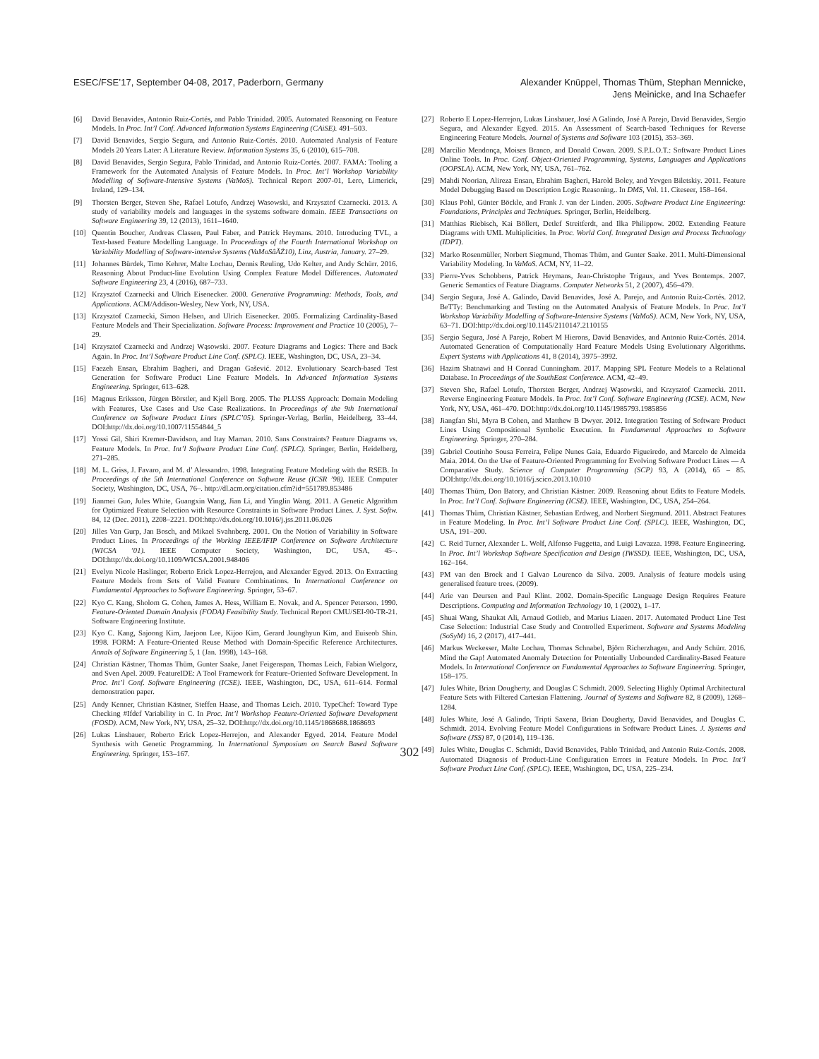ESEC/FSE’17, September 04-08, 2017, Paderborn, Germany
Alexander Knüppel, Thomas Thüm, Stephan Mennicke,
Jens Meinicke, and Ina Schaefer
[6] David Benavides, Antonio Ruiz-Cortés, and Pablo Trinidad. 2005. Automated Reasoning on Feature Models. In Proc. Int’l Conf. Advanced Information Systems Engineering (CAiSE). 491–503.
[7] David Benavides, Sergio Segura, and Antonio Ruiz-Cortés. 2010. Automated Analysis of Feature Models 20 Years Later: A Literature Review. Information Systems 35, 6 (2010), 615–708.
[8] David Benavides, Sergio Segura, Pablo Trinidad, and Antonio Ruiz-Cortés. 2007. FAMA: Tooling a Framework for the Automated Analysis of Feature Models. In Proc. Int’l Workshop Variability Modelling of Software-Intensive Systems (VaMoS). Technical Report 2007-01, Lero, Limerick, Ireland, 129–134.
[9] Thorsten Berger, Steven She, Rafael Lotufo, Andrzej Wasowski, and Krzysztof Czarnecki. 2013. A study of variability models and languages in the systems software domain. IEEE Transactions on Software Engineering 39, 12 (2013), 1611–1640.
[10] Quentin Boucher, Andreas Classen, Paul Faber, and Patrick Heymans. 2010. Introducing TVL, a Text-based Feature Modelling Language. In Proceedings of the Fourth International Workshop on Variability Modelling of Software-intensive Systems (VaMoSâĂŹ10), Linz, Austria, January. 27–29.
[11] Johannes Bürdek, Timo Kehrer, Malte Lochau, Dennis Reuling, Udo Kelter, and Andy Schürr. 2016. Reasoning About Product-line Evolution Using Complex Feature Model Differences. Automated Software Engineering 23, 4 (2016), 687–733.
[12] Krzysztof Czarnecki and Ulrich Eisenecker. 2000. Generative Programming: Methods, Tools, and Applications. ACM/Addison-Wesley, New York, NY, USA.
[13] Krzysztof Czarnecki, Simon Helsen, and Ulrich Eisenecker. 2005. Formalizing Cardinality-Based Feature Models and Their Specialization. Software Process: Improvement and Practice 10 (2005), 7–29.
[14] Krzysztof Czarnecki and Andrzej Wąsowski. 2007. Feature Diagrams and Logics: There and Back Again. In Proc. Int’l Software Product Line Conf. (SPLC). IEEE, Washington, DC, USA, 23–34.
[15] Faezeh Ensan, Ebrahim Bagheri, and Dragan Gašević. 2012. Evolutionary Search-based Test Generation for Software Product Line Feature Models. In Advanced Information Systems Engineering. Springer, 613–628.
[16] Magnus Eriksson, Jürgen Börstler, and Kjell Borg. 2005. The PLUSS Approach: Domain Modeling with Features, Use Cases and Use Case Realizations. In Proceedings of the 9th International Conference on Software Product Lines (SPLC’05). Springer-Verlag, Berlin, Heidelberg, 33–44. DOI:http://dx.doi.org/10.1007/11554844_5
[17] Yossi Gil, Shiri Kremer-Davidson, and Itay Maman. 2010. Sans Constraints? Feature Diagrams vs. Feature Models. In Proc. Int’l Software Product Line Conf. (SPLC). Springer, Berlin, Heidelberg, 271–285.
[18] M. L. Griss, J. Favaro, and M. d’ Alessandro. 1998. Integrating Feature Modeling with the RSEB. In Proceedings of the 5th International Conference on Software Reuse (ICSR ’98). IEEE Computer Society, Washington, DC, USA, 76–. http://dl.acm.org/citation.cfm?id=551789.853486
[19] Jianmei Guo, Jules White, Guangxin Wang, Jian Li, and Yinglin Wang. 2011. A Genetic Algorithm for Optimized Feature Selection with Resource Constraints in Software Product Lines. J. Syst. Softw. 84, 12 (Dec. 2011), 2208–2221. DOI:http://dx.doi.org/10.1016/j.jss.2011.06.026
[20] Jilles Van Gurp, Jan Bosch, and Mikael Svahnberg. 2001. On the Notion of Variability in Software Product Lines. In Proceedings of the Working IEEE/IFIP Conference on Software Architecture (WICSA ’01). IEEE Computer Society, Washington, DC, USA, 45–. DOI:http://dx.doi.org/10.1109/WICSA.2001.948406
[21] Evelyn Nicole Haslinger, Roberto Erick Lopez-Herrejon, and Alexander Egyed. 2013. On Extracting Feature Models from Sets of Valid Feature Combinations. In International Conference on Fundamental Approaches to Software Engineering. Springer, 53–67.
[22] Kyo C. Kang, Sholom G. Cohen, James A. Hess, William E. Novak, and A. Spencer Peterson. 1990. Feature-Oriented Domain Analysis (FODA) Feasibility Study. Technical Report CMU/SEI-90-TR-21. Software Engineering Institute.
[23] Kyo C. Kang, Sajoong Kim, Jaejoon Lee, Kijoo Kim, Gerard Jounghyun Kim, and Euiseob Shin. 1998. FORM: A Feature-Oriented Reuse Method with Domain-Specific Reference Architectures. Annals of Software Engineering 5, 1 (Jan. 1998), 143–168.
[24] Christian Kästner, Thomas Thüm, Gunter Saake, Janet Feigenspan, Thomas Leich, Fabian Wielgorz, and Sven Apel. 2009. FeatureIDE: A Tool Framework for Feature-Oriented Software Development. In Proc. Int’l Conf. Software Engineering (ICSE). IEEE, Washington, DC, USA, 611–614. Formal demonstration paper.
[25] Andy Kenner, Christian Kästner, Steffen Haase, and Thomas Leich. 2010. TypeChef: Toward Type Checking #Ifdef Variability in C. In Proc. Int’l Workshop Feature-Oriented Software Development (FOSD). ACM, New York, NY, USA, 25–32. DOI:http://dx.doi.org/10.1145/1868688.1868693
[26] Lukas Linsbauer, Roberto Erick Lopez-Herrejon, and Alexander Egyed. 2014. Feature Model Synthesis with Genetic Programming. In International Symposium on Search Based Software Engineering. Springer, 153–167.
[27] Roberto E Lopez-Herrejon, Lukas Linsbauer, José A Galindo, José A Parejo, David Benavides, Sergio Segura, and Alexander Egyed. 2015. An Assessment of Search-based Techniques for Reverse Engineering Feature Models. Journal of Systems and Software 103 (2015), 353–369.
[28] Marcílio Mendonça, Moises Branco, and Donald Cowan. 2009. S.P.L.O.T.: Software Product Lines Online Tools. In Proc. Conf. Object-Oriented Programming, Systems, Languages and Applications (OOPSLA). ACM, New York, NY, USA, 761–762.
[29] Mahdi Noorian, Alireza Ensan, Ebrahim Bagheri, Harold Boley, and Yevgen Biletskiy. 2011. Feature Model Debugging Based on Description Logic Reasoning.. In DMS, Vol. 11. Citeseer, 158–164.
[30] Klaus Pohl, Günter Böckle, and Frank J. van der Linden. 2005. Software Product Line Engineering: Foundations, Principles and Techniques. Springer, Berlin, Heidelberg.
[31] Matthias Riebisch, Kai Böllert, Detlef Streitferdt, and Ilka Philippow. 2002. Extending Feature Diagrams with UML Multiplicities. In Proc. World Conf. Integrated Design and Process Technology (IDPT).
[32] Marko Rosenmüller, Norbert Siegmund, Thomas Thüm, and Gunter Saake. 2011. Multi-Dimensional Variability Modeling. In VaMoS. ACM, NY, 11–22.
[33] Pierre-Yves Schobbens, Patrick Heymans, Jean-Christophe Trigaux, and Yves Bontemps. 2007. Generic Semantics of Feature Diagrams. Computer Networks 51, 2 (2007), 456–479.
[34] Sergio Segura, José A. Galindo, David Benavides, José A. Parejo, and Antonio Ruiz-Cortés. 2012. BeTTy: Benchmarking and Testing on the Automated Analysis of Feature Models. In Proc. Int’l Workshop Variability Modelling of Software-Intensive Systems (VaMoS). ACM, New York, NY, USA, 63–71. DOI:http://dx.doi.org/10.1145/2110147.2110155
[35] Sergio Segura, José A Parejo, Robert M Hierons, David Benavides, and Antonio Ruiz-Cortés. 2014. Automated Generation of Computationally Hard Feature Models Using Evolutionary Algorithms. Expert Systems with Applications 41, 8 (2014), 3975–3992.
[36] Hazim Shatnawi and H Conrad Cunningham. 2017. Mapping SPL Feature Models to a Relational Database. In Proceedings of the SouthEast Conference. ACM, 42–49.
[37] Steven She, Rafael Lotufo, Thorsten Berger, Andrzej Wąsowski, and Krzysztof Czarnecki. 2011. Reverse Engineering Feature Models. In Proc. Int’l Conf. Software Engineering (ICSE). ACM, New York, NY, USA, 461–470. DOI:http://dx.doi.org/10.1145/1985793.1985856
[38] Jiangfan Shi, Myra B Cohen, and Matthew B Dwyer. 2012. Integration Testing of Software Product Lines Using Compositional Symbolic Execution. In Fundamental Approaches to Software Engineering. Springer, 270–284.
[39] Gabriel Coutinho Sousa Ferreira, Felipe Nunes Gaia, Eduardo Figueiredo, and Marcelo de Almeida Maia. 2014. On the Use of Feature-Oriented Programming for Evolving Software Product Lines — A Comparative Study. Science of Computer Programming (SCP) 93, A (2014), 65 – 85. DOI:http://dx.doi.org/10.1016/j.scico.2013.10.010
[40] Thomas Thüm, Don Batory, and Christian Kästner. 2009. Reasoning about Edits to Feature Models. In Proc. Int’l Conf. Software Engineering (ICSE). IEEE, Washington, DC, USA, 254–264.
[41] Thomas Thüm, Christian Kästner, Sebastian Erdweg, and Norbert Siegmund. 2011. Abstract Features in Feature Modeling. In Proc. Int’l Software Product Line Conf. (SPLC). IEEE, Washington, DC, USA, 191–200.
[42] C. Reid Turner, Alexander L. Wolf, Alfonso Fuggetta, and Luigi Lavazza. 1998. Feature Engineering. In Proc. Int’l Workshop Software Specification and Design (IWSSD). IEEE, Washington, DC, USA, 162–164.
[43] PM van den Broek and I Galvao Lourenco da Silva. 2009. Analysis of feature models using generalised feature trees. (2009).
[44] Arie van Deursen and Paul Klint. 2002. Domain-Specific Language Design Requires Feature Descriptions. Computing and Information Technology 10, 1 (2002), 1–17.
[45] Shuai Wang, Shaukat Ali, Arnaud Gotlieb, and Marius Liaaen. 2017. Automated Product Line Test Case Selection: Industrial Case Study and Controlled Experiment. Software and Systems Modeling (SoSyM) 16, 2 (2017), 417–441.
[46] Markus Weckesser, Malte Lochau, Thomas Schnabel, Björn Richerzhagen, and Andy Schürr. 2016. Mind the Gap! Automated Anomaly Detection for Potentially Unbounded Cardinality-Based Feature Models. In International Conference on Fundamental Approaches to Software Engineering. Springer, 158–175.
[47] Jules White, Brian Dougherty, and Douglas C Schmidt. 2009. Selecting Highly Optimal Architectural Feature Sets with Filtered Cartesian Flattening. Journal of Systems and Software 82, 8 (2009), 1268–1284.
[48] Jules White, José A Galindo, Tripti Saxena, Brian Dougherty, David Benavides, and Douglas C. Schmidt. 2014. Evolving Feature Model Configurations in Software Product Lines. J. Systems and Software (JSS) 87, 0 (2014), 119–136.
[49] Jules White, Douglas C. Schmidt, David Benavides, Pablo Trinidad, and Antonio Ruiz-Cortés. 2008. Automated Diagnosis of Product-Line Configuration Errors in Feature Models. In Proc. Int’l Software Product Line Conf. (SPLC). IEEE, Washington, DC, USA, 225–234.
302